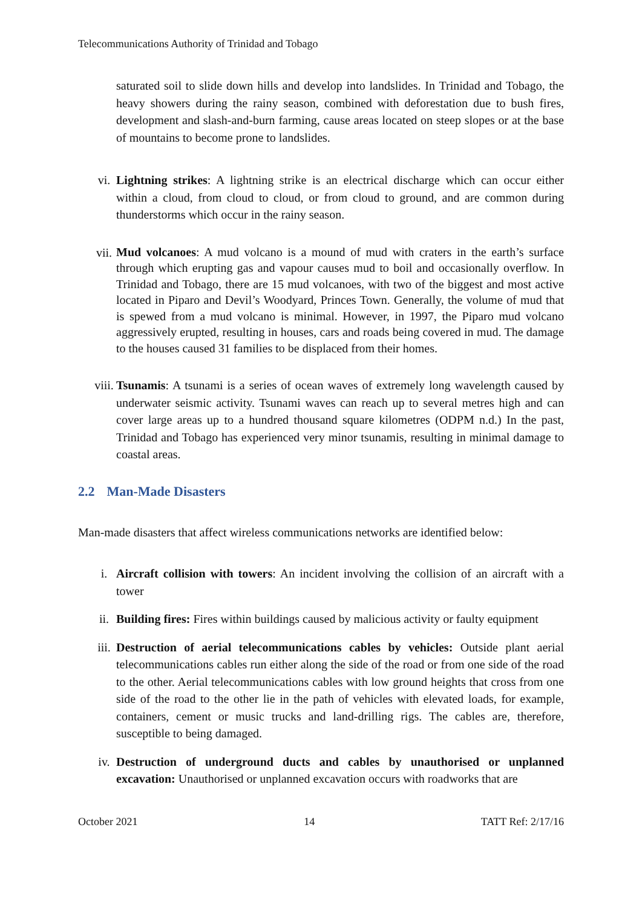Telecommunications Authority of Trinidad and Tobago
saturated soil to slide down hills and develop into landslides. In Trinidad and Tobago, the heavy showers during the rainy season, combined with deforestation due to bush fires, development and slash-and-burn farming, cause areas located on steep slopes or at the base of mountains to become prone to landslides.
vi. Lightning strikes: A lightning strike is an electrical discharge which can occur either within a cloud, from cloud to cloud, or from cloud to ground, and are common during thunderstorms which occur in the rainy season.
vii.
Mud volcanoes: A mud volcano is a mound of mud with craters in the earth’s surface through which erupting gas and vapour causes mud to boil and occasionally overflow. In Trinidad and Tobago, there are 15 mud volcanoes, with two of the biggest and most active located in Piparo and Devil’s Woodyard, Princes Town. Generally, the volume of mud that is spewed from a mud volcano is minimal. However, in 1997, the Piparo mud volcano aggressively erupted, resulting in houses, cars and roads being covered in mud. The damage to the houses caused 31 families to be displaced from their homes.
viii. Tsunamis: A tsunami is a series of ocean waves of extremely long wavelength caused by underwater seismic activity. Tsunami waves can reach up to several metres high and can cover large areas up to a hundred thousand square kilometres (ODPM n.d.) In the past, Trinidad and Tobago has experienced very minor tsunamis, resulting in minimal damage to coastal areas.
2.2 Man-Made Disasters
Man-made disasters that affect wireless communications networks are identified below:
i. Aircraft collision with towers: An incident involving the collision of an aircraft with a tower
ii. Building fires: Fires within buildings caused by malicious activity or faulty equipment
iii. Destruction of aerial telecommunications cables by vehicles: Outside plant aerial telecommunications cables run either along the side of the road or from one side of the road to the other. Aerial telecommunications cables with low ground heights that cross from one side of the road to the other lie in the path of vehicles with elevated loads, for example, containers, cement or music trucks and land-drilling rigs. The cables are, therefore, susceptible to being damaged.
iv. Destruction of underground ducts and cables by unauthorised or unplanned excavation: Unauthorised or unplanned excavation occurs with roadworks that are
October 2021 14 TATT Ref: 2/17/16